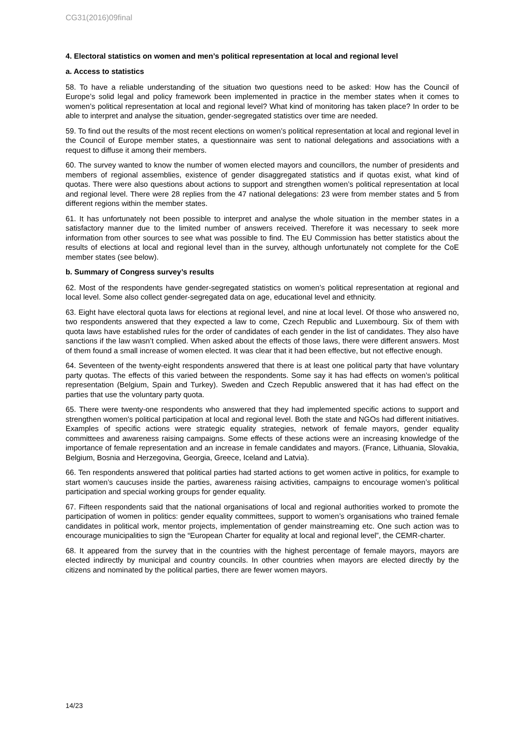CG31(2016)09final
4. Electoral statistics on women and men’s political representation at local and regional level
a. Access to statistics
58. To have a reliable understanding of the situation two questions need to be asked: How has the Council of Europe’s solid legal and policy framework been implemented in practice in the member states when it comes to women’s political representation at local and regional level? What kind of monitoring has taken place? In order to be able to interpret and analyse the situation, gender-segregated statistics over time are needed.
59. To find out the results of the most recent elections on women’s political representation at local and regional level in the Council of Europe member states, a questionnaire was sent to national delegations and associations with a request to diffuse it among their members.
60. The survey wanted to know the number of women elected mayors and councillors, the number of presidents and members of regional assemblies, existence of gender disaggregated statistics and if quotas exist, what kind of quotas. There were also questions about actions to support and strengthen women’s political representation at local and regional level. There were 28 replies from the 47 national delegations: 23 were from member states and 5 from different regions within the member states.
61. It has unfortunately not been possible to interpret and analyse the whole situation in the member states in a satisfactory manner due to the limited number of answers received. Therefore it was necessary to seek more information from other sources to see what was possible to find. The EU Commission has better statistics about the results of elections at local and regional level than in the survey, although unfortunately not complete for the CoE member states (see below).
b. Summary of Congress survey’s results
62. Most of the respondents have gender-segregated statistics on women’s political representation at regional and local level. Some also collect gender-segregated data on age, educational level and ethnicity.
63. Eight have electoral quota laws for elections at regional level, and nine at local level. Of those who answered no, two respondents answered that they expected a law to come, Czech Republic and Luxembourg. Six of them with quota laws have established rules for the order of candidates of each gender in the list of candidates. They also have sanctions if the law wasn’t complied. When asked about the effects of those laws, there were different answers. Most of them found a small increase of women elected. It was clear that it had been effective, but not effective enough.
64. Seventeen of the twenty-eight respondents answered that there is at least one political party that have voluntary party quotas. The effects of this varied between the respondents. Some say it has had effects on women’s political representation (Belgium, Spain and Turkey). Sweden and Czech Republic answered that it has had effect on the parties that use the voluntary party quota.
65. There were twenty-one respondents who answered that they had implemented specific actions to support and strengthen women's political participation at local and regional level. Both the state and NGOs had different initiatives. Examples of specific actions were strategic equality strategies, network of female mayors, gender equality committees and awareness raising campaigns. Some effects of these actions were an increasing knowledge of the importance of female representation and an increase in female candidates and mayors. (France, Lithuania, Slovakia, Belgium, Bosnia and Herzegovina, Georgia, Greece, Iceland and Latvia).
66. Ten respondents answered that political parties had started actions to get women active in politics, for example to start women’s caucuses inside the parties, awareness raising activities, campaigns to encourage women’s political participation and special working groups for gender equality.
67. Fifteen respondents said that the national organisations of local and regional authorities worked to promote the participation of women in politics: gender equality committees, support to women’s organisations who trained female candidates in political work, mentor projects, implementation of gender mainstreaming etc. One such action was to encourage municipalities to sign the “European Charter for equality at local and regional level”, the CEMR-charter.
68. It appeared from the survey that in the countries with the highest percentage of female mayors, mayors are elected indirectly by municipal and country councils. In other countries when mayors are elected directly by the citizens and nominated by the political parties, there are fewer women mayors.
14/23